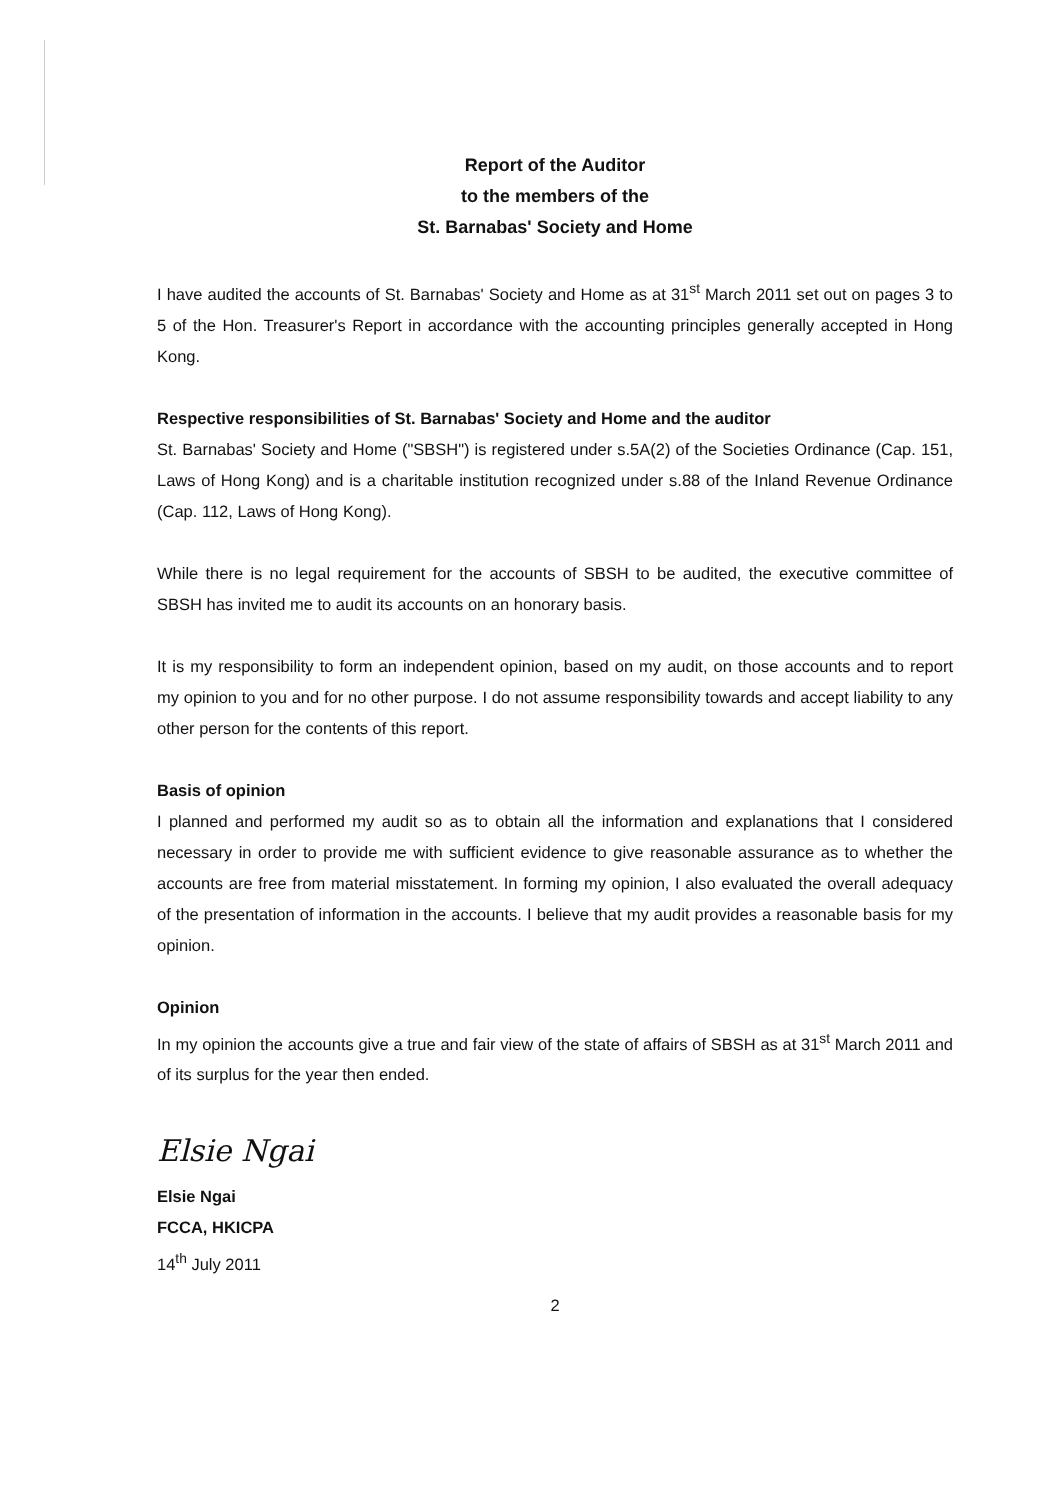Report of the Auditor
to the members of the
St. Barnabas' Society and Home
I have audited the accounts of St. Barnabas' Society and Home as at 31<sup>st</sup> March 2011 set out on pages 3 to 5 of the Hon. Treasurer's Report in accordance with the accounting principles generally accepted in Hong Kong.
Respective responsibilities of St. Barnabas' Society and Home and the auditor
St. Barnabas' Society and Home ("SBSH") is registered under s.5A(2) of the Societies Ordinance (Cap. 151, Laws of Hong Kong) and is a charitable institution recognized under s.88 of the Inland Revenue Ordinance (Cap. 112, Laws of Hong Kong).
While there is no legal requirement for the accounts of SBSH to be audited, the executive committee of SBSH has invited me to audit its accounts on an honorary basis.
It is my responsibility to form an independent opinion, based on my audit, on those accounts and to report my opinion to you and for no other purpose. I do not assume responsibility towards and accept liability to any other person for the contents of this report.
Basis of opinion
I planned and performed my audit so as to obtain all the information and explanations that I considered necessary in order to provide me with sufficient evidence to give reasonable assurance as to whether the accounts are free from material misstatement. In forming my opinion, I also evaluated the overall adequacy of the presentation of information in the accounts. I believe that my audit provides a reasonable basis for my opinion.
Opinion
In my opinion the accounts give a true and fair view of the state of affairs of SBSH as at 31<sup>st</sup> March 2011 and of its surplus for the year then ended.
Elsie Ngai
Elsie Ngai
FCCA, HKICPA
14<sup>th</sup> July 2011
2